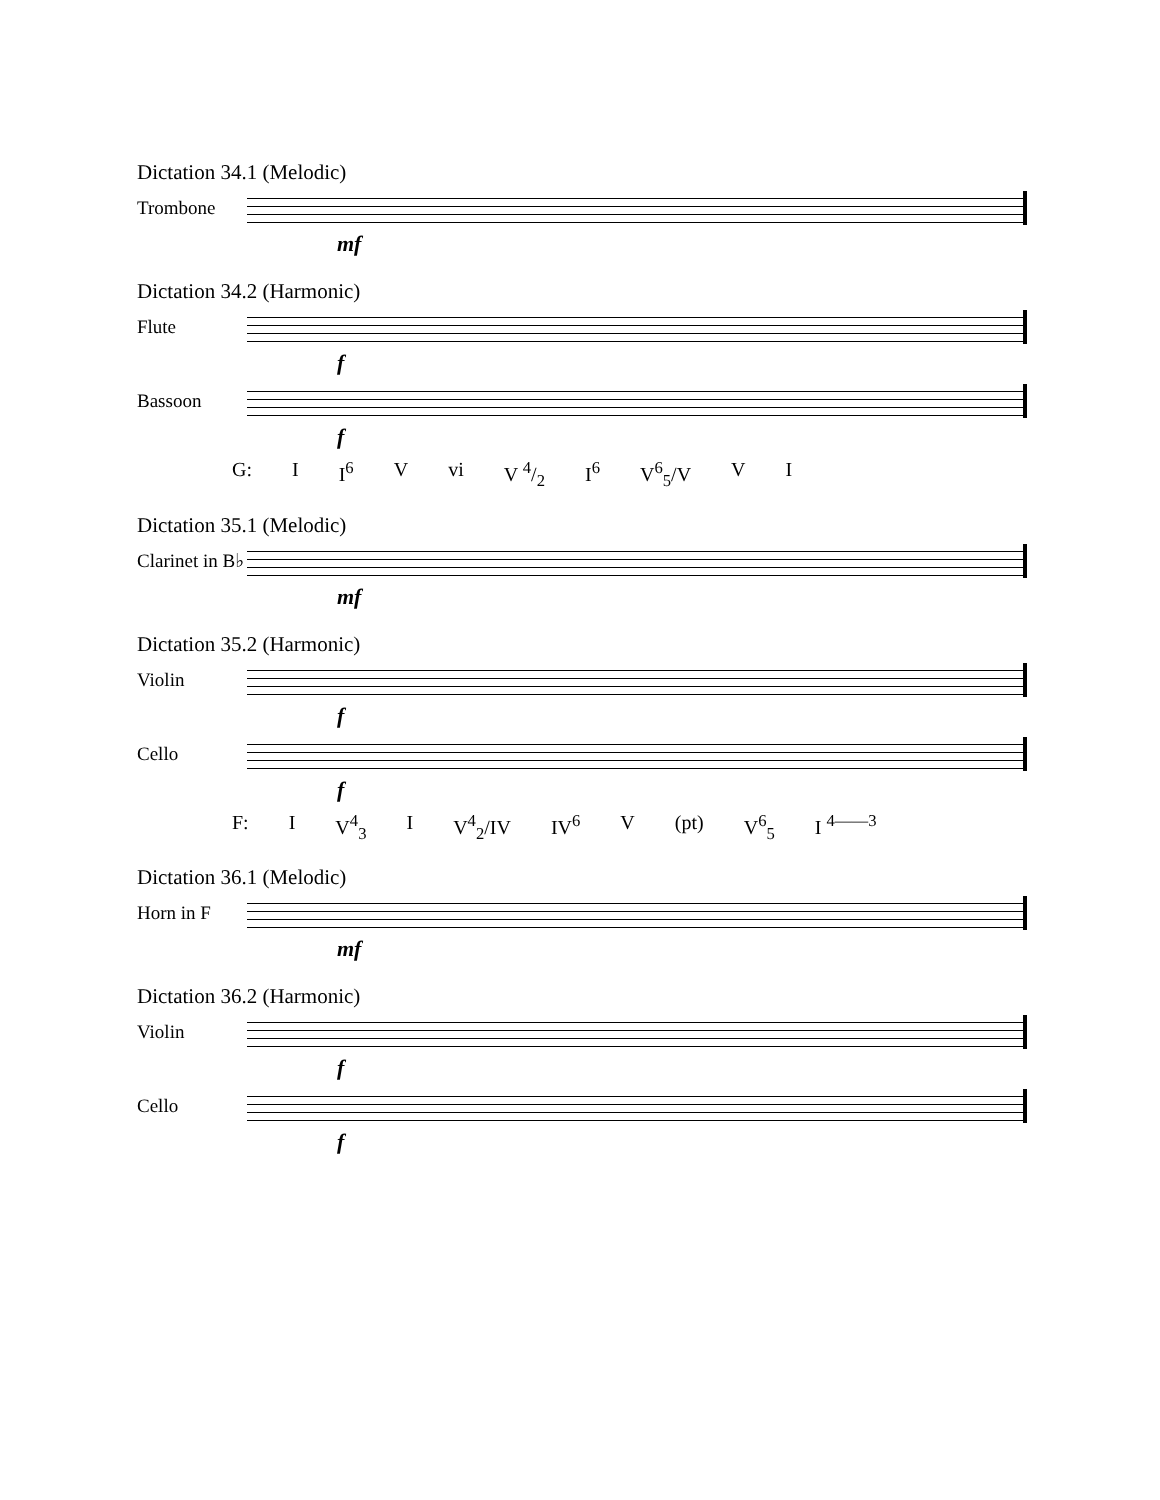Dictation 34.1 (Melodic)
Trombone
mf
Dictation 34.2 (Harmonic)
Flute
f
Bassoon
f
G: I I<sup>6</sup> V vi V 4/2 I<sup>6</sup> V<sup>6</sup><sub>5</sub>/V V I
Dictation 35.1 (Melodic)
Clarinet in B♭
mf
Dictation 35.2 (Harmonic)
Violin
f
Cello
f
F: I V<sup>4</sup><sub>3</sub> I V<sup>4</sup><sub>2</sub>/IV IV<sup>6</sup> V (pt) V<sup>6</sup><sub>5</sub> I <sup>4——3</sup>
Dictation 36.1 (Melodic)
Horn in F
mf
Dictation 36.2 (Harmonic)
Violin
f
Cello
f